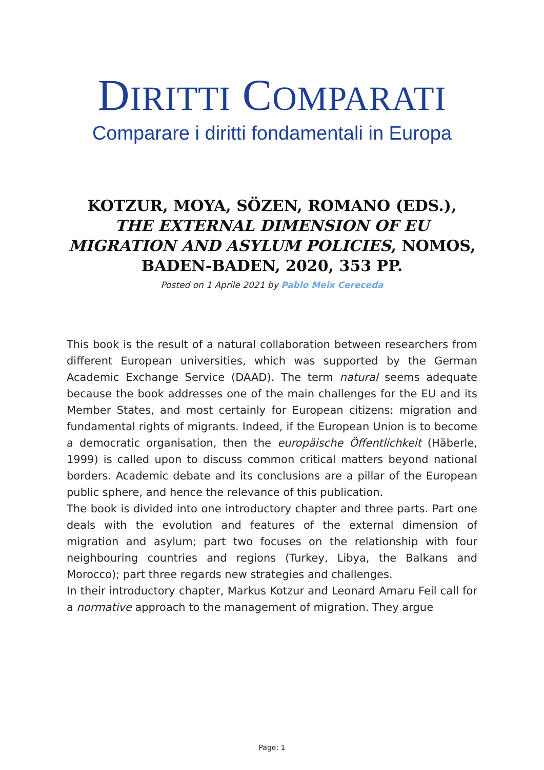DIRITTI COMPARATI
Comparare i diritti fondamentali in Europa
KOTZUR, MOYA, SÖZEN, ROMANO (EDS.), THE EXTERNAL DIMENSION OF EU MIGRATION AND ASYLUM POLICIES, NOMOS, BADEN-BADEN, 2020, 353 PP.
Posted on 1 Aprile 2021 by Pablo Meix Cereceda
This book is the result of a natural collaboration between researchers from different European universities, which was supported by the German Academic Exchange Service (DAAD). The term natural seems adequate because the book addresses one of the main challenges for the EU and its Member States, and most certainly for European citizens: migration and fundamental rights of migrants. Indeed, if the European Union is to become a democratic organisation, then the europäische Öffentlichkeit (Häberle, 1999) is called upon to discuss common critical matters beyond national borders. Academic debate and its conclusions are a pillar of the European public sphere, and hence the relevance of this publication.
The book is divided into one introductory chapter and three parts. Part one deals with the evolution and features of the external dimension of migration and asylum; part two focuses on the relationship with four neighbouring countries and regions (Turkey, Libya, the Balkans and Morocco); part three regards new strategies and challenges.
In their introductory chapter, Markus Kotzur and Leonard Amaru Feil call for a normative approach to the management of migration. They argue
Page: 1